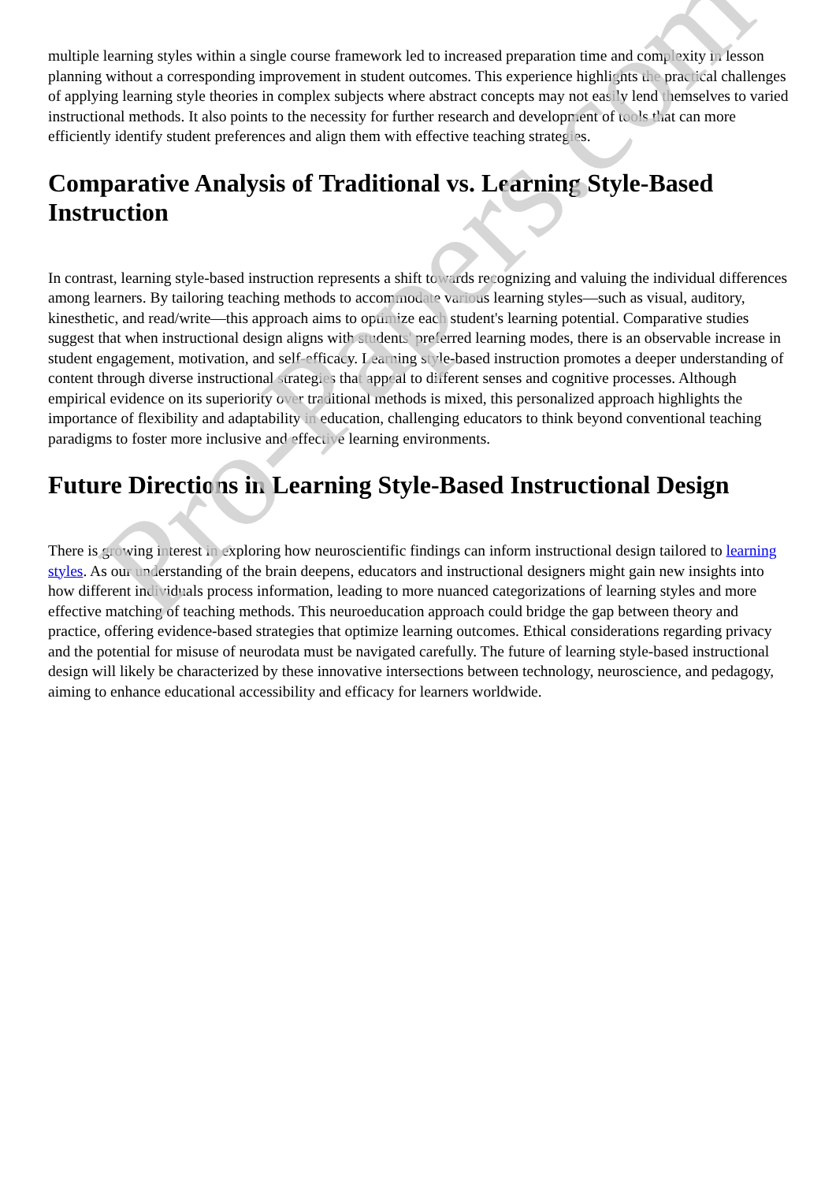multiple learning styles within a single course framework led to increased preparation time and complexity in lesson planning without a corresponding improvement in student outcomes. This experience highlights the practical challenges of applying learning style theories in complex subjects where abstract concepts may not easily lend themselves to varied instructional methods. It also points to the necessity for further research and development of tools that can more efficiently identify student preferences and align them with effective teaching strategies.
Comparative Analysis of Traditional vs. Learning Style-Based Instruction
In contrast, learning style-based instruction represents a shift towards recognizing and valuing the individual differences among learners. By tailoring teaching methods to accommodate various learning styles—such as visual, auditory, kinesthetic, and read/write—this approach aims to optimize each student's learning potential. Comparative studies suggest that when instructional design aligns with students' preferred learning modes, there is an observable increase in student engagement, motivation, and self-efficacy. Learning style-based instruction promotes a deeper understanding of content through diverse instructional strategies that appeal to different senses and cognitive processes. Although empirical evidence on its superiority over traditional methods is mixed, this personalized approach highlights the importance of flexibility and adaptability in education, challenging educators to think beyond conventional teaching paradigms to foster more inclusive and effective learning environments.
Future Directions in Learning Style-Based Instructional Design
There is growing interest in exploring how neuroscientific findings can inform instructional design tailored to learning styles. As our understanding of the brain deepens, educators and instructional designers might gain new insights into how different individuals process information, leading to more nuanced categorizations of learning styles and more effective matching of teaching methods. This neuroeducation approach could bridge the gap between theory and practice, offering evidence-based strategies that optimize learning outcomes. Ethical considerations regarding privacy and the potential for misuse of neurodata must be navigated carefully. The future of learning style-based instructional design will likely be characterized by these innovative intersections between technology, neuroscience, and pedagogy, aiming to enhance educational accessibility and efficacy for learners worldwide.
Pro-Papers.com